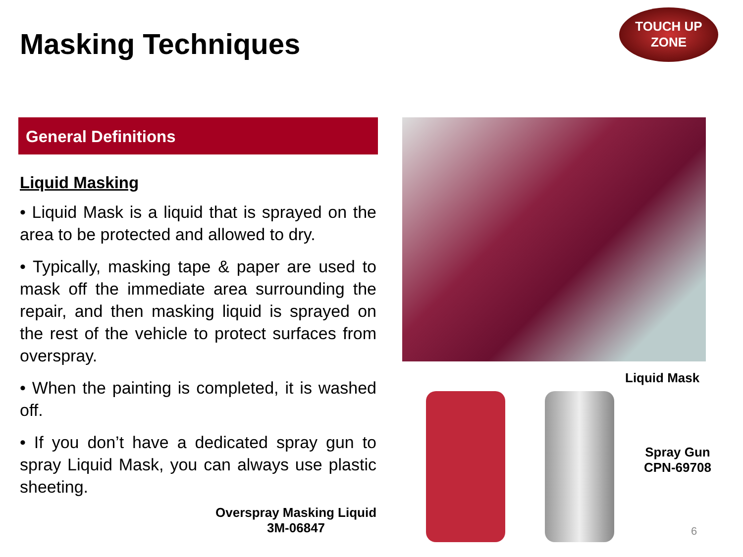Masking Techniques
TOUCH UP
ZONE
General Definitions
Liquid Masking
• Liquid Mask is a liquid that is sprayed on the area to be protected and allowed to dry.
• Typically, masking tape & paper are used to mask off the immediate area surrounding the repair, and then masking liquid is sprayed on the rest of the vehicle to protect surfaces from overspray.
• When the painting is completed, it is washed off.
• If you don’t have a dedicated spray gun to spray Liquid Mask, you can always use plastic sheeting.
Liquid Mask
Spray Gun
CPN-69708
Overspray Masking Liquid
3M-06847
6